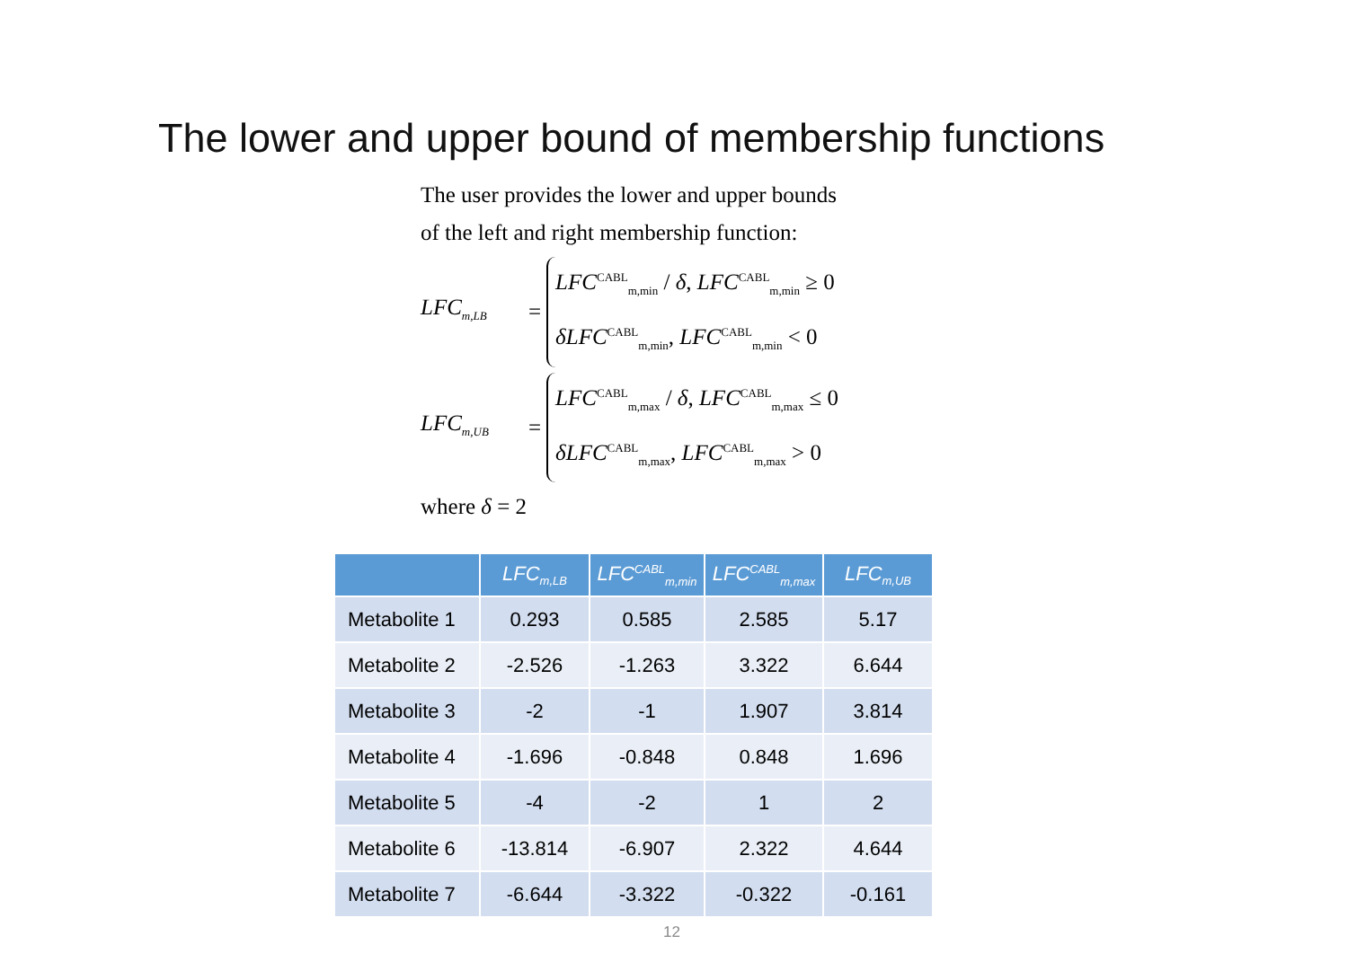The lower and upper bound of membership functions
The user provides the lower and upper bounds
of the left and right membership function:
LFC<sub>m,LB</sub> =
LFC<sup>CABL</sup><sub>m,min</sub> / δ, LFC<sup>CABL</sup><sub>m,min</sub> ≥ 0
δLFC<sup>CABL</sup><sub>m,min</sub>, LFC<sup>CABL</sup><sub>m,min</sub> < 0
LFC<sub>m,UB</sub> =
LFC<sup>CABL</sup><sub>m,max</sub> / δ, LFC<sup>CABL</sup><sub>m,max</sub> ≤ 0
δLFC<sup>CABL</sup><sub>m,max</sub>, LFC<sup>CABL</sup><sub>m,max</sub> > 0
where δ = 2
| | LFC<sub>m,LB</sub> | LFC<sup>CABL</sup><sub>m,min</sub> | LFC<sup>CABL</sup><sub>m,max</sub> | LFC<sub>m,UB</sub> |
| --- | --- | --- | --- | --- |
| Metabolite 1 | 0.293 | 0.585 | 2.585 | 5.17 |
| Metabolite 2 | -2.526 | -1.263 | 3.322 | 6.644 |
| Metabolite 3 | -2 | -1 | 1.907 | 3.814 |
| Metabolite 4 | -1.696 | -0.848 | 0.848 | 1.696 |
| Metabolite 5 | -4 | -2 | 1 | 2 |
| Metabolite 6 | -13.814 | -6.907 | 2.322 | 4.644 |
| Metabolite 7 | -6.644 | -3.322 | -0.322 | -0.161 |
12